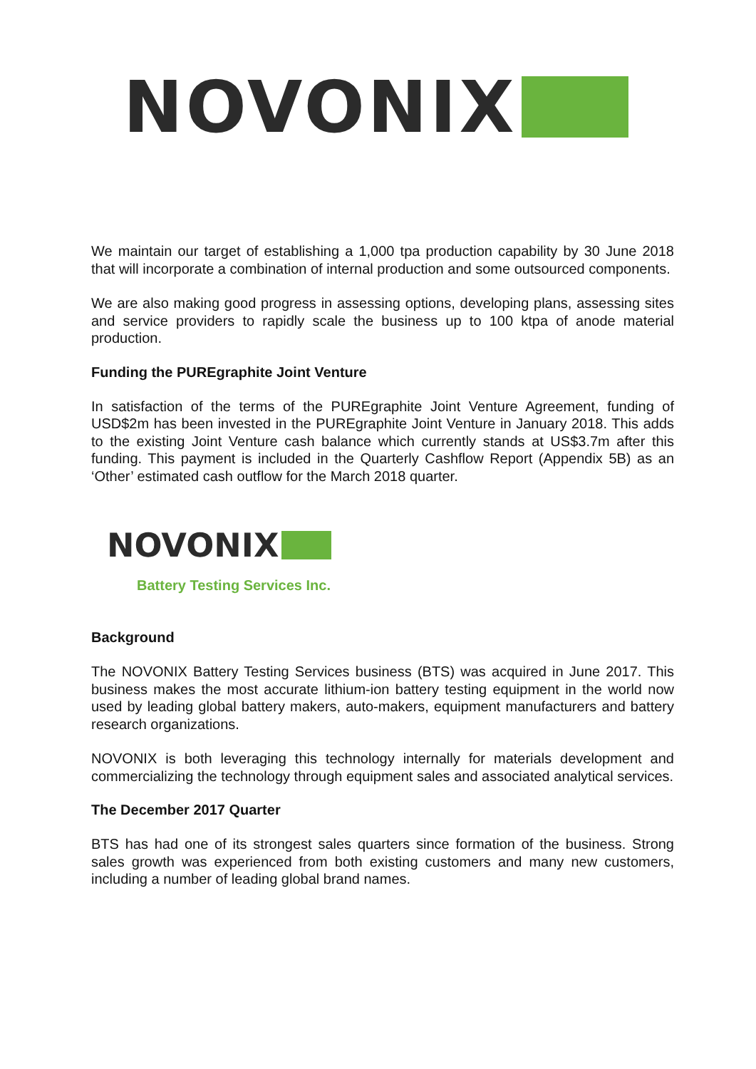NOVONIX
We maintain our target of establishing a 1,000 tpa production capability by 30 June 2018 that will incorporate a combination of internal production and some outsourced components.
We are also making good progress in assessing options, developing plans, assessing sites and service providers to rapidly scale the business up to 100 ktpa of anode material production.
Funding the PUREgraphite Joint Venture
In satisfaction of the terms of the PUREgraphite Joint Venture Agreement, funding of USD$2m has been invested in the PUREgraphite Joint Venture in January 2018. This adds to the existing Joint Venture cash balance which currently stands at US$3.7m after this funding. This payment is included in the Quarterly Cashflow Report (Appendix 5B) as an ‘Other’ estimated cash outflow for the March 2018 quarter.
NOVONIX
Battery Testing Services Inc.
Background
The NOVONIX Battery Testing Services business (BTS) was acquired in June 2017. This business makes the most accurate lithium-ion battery testing equipment in the world now used by leading global battery makers, auto-makers, equipment manufacturers and battery research organizations.
NOVONIX is both leveraging this technology internally for materials development and commercializing the technology through equipment sales and associated analytical services.
The December 2017 Quarter
BTS has had one of its strongest sales quarters since formation of the business. Strong sales growth was experienced from both existing customers and many new customers, including a number of leading global brand names.